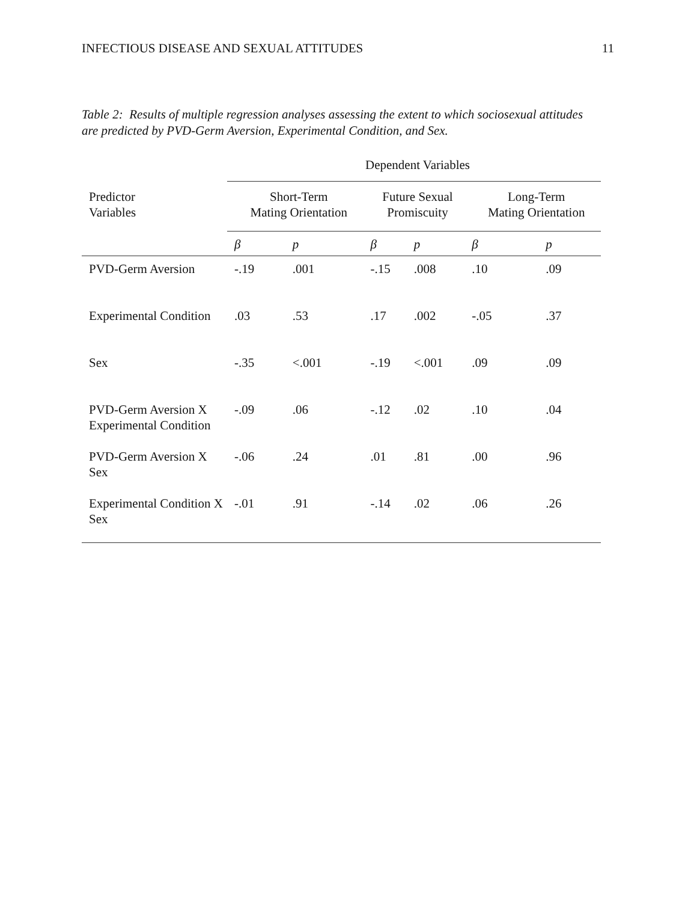INFECTIOUS DISEASE AND SEXUAL ATTITUDES 11
Table 2: Results of multiple regression analyses assessing the extent to which sociosexual attitudes are predicted by PVD-Germ Aversion, Experimental Condition, and Sex.
| | Dependent Variables | | | | | |
| --- | --- | --- | --- | --- | --- | --- |
| Predictor Variables | Short-Term Mating Orientation | | Future Sexual Promiscuity | | Long-Term Mating Orientation | |
| | β | p | β | p | β | p |
| PVD-Germ Aversion | -.19 | .001 | -.15 | .008 | .10 | .09 |
| Experimental Condition | .03 | .53 | .17 | .002 | -.05 | .37 |
| Sex | -.35 | <.001 | -.19 | <.001 | .09 | .09 |
| PVD-Germ Aversion X Experimental Condition | -.09 | .06 | -.12 | .02 | .10 | .04 |
| PVD-Germ Aversion X Sex | -.06 | .24 | .01 | .81 | .00 | .96 |
| Experimental Condition X Sex | -.01 | .91 | -.14 | .02 | .06 | .26 |